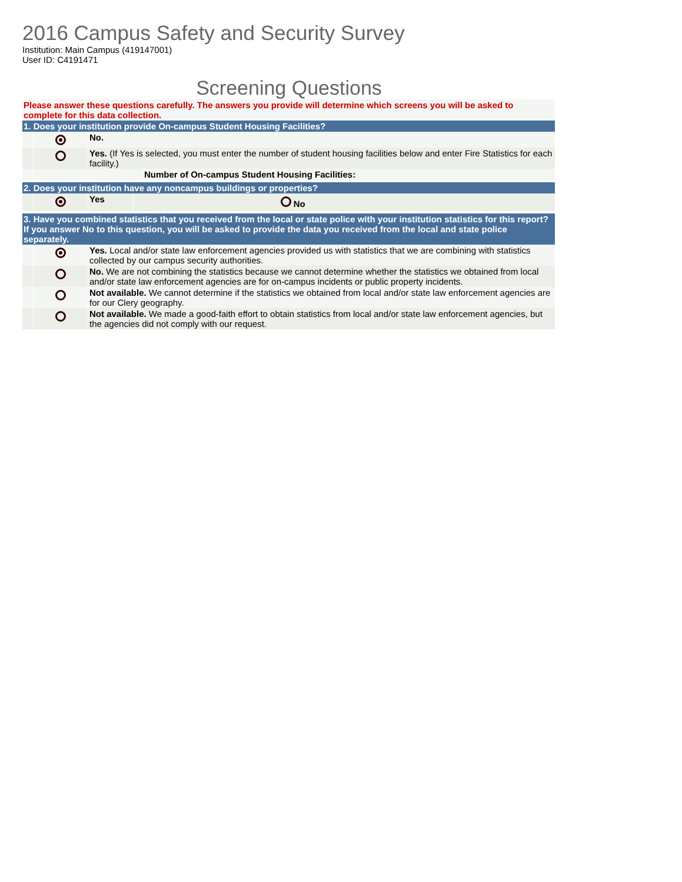2016 Campus Safety and Security Survey
Institution: Main Campus (419147001)
User ID: C4191471
Screening Questions
| Please answer these questions carefully. The answers you provide will determine which screens you will be asked to complete for this data collection. | | | |
| 1. Does your institution provide On-campus Student Housing Facilities? | | | |
| | | No. | |
| | | Yes. (If Yes is selected, you must enter the number of student housing facilities below and enter Fire Statistics for each facility.) | |
| | | Number of On-campus Student Housing Facilities: | |
| 2. Does your institution have any noncampus buildings or properties? | | | |
| | | Yes | No |
| 3. Have you combined statistics that you received from the local or state police with your institution statistics for this report? If you answer No to this question, you will be asked to provide the data you received from the local and state police separately. | | | |
| | | Yes. Local and/or state law enforcement agencies provided us with statistics that we are combining with statistics collected by our campus security authorities. | |
| | | No. We are not combining the statistics because we cannot determine whether the statistics we obtained from local and/or state law enforcement agencies are for on-campus incidents or public property incidents. | |
| | | Not available. We cannot determine if the statistics we obtained from local and/or state law enforcement agencies are for our Clery geography. | |
| | | Not available. We made a good-faith effort to obtain statistics from local and/or state law enforcement agencies, but the agencies did not comply with our request. | |